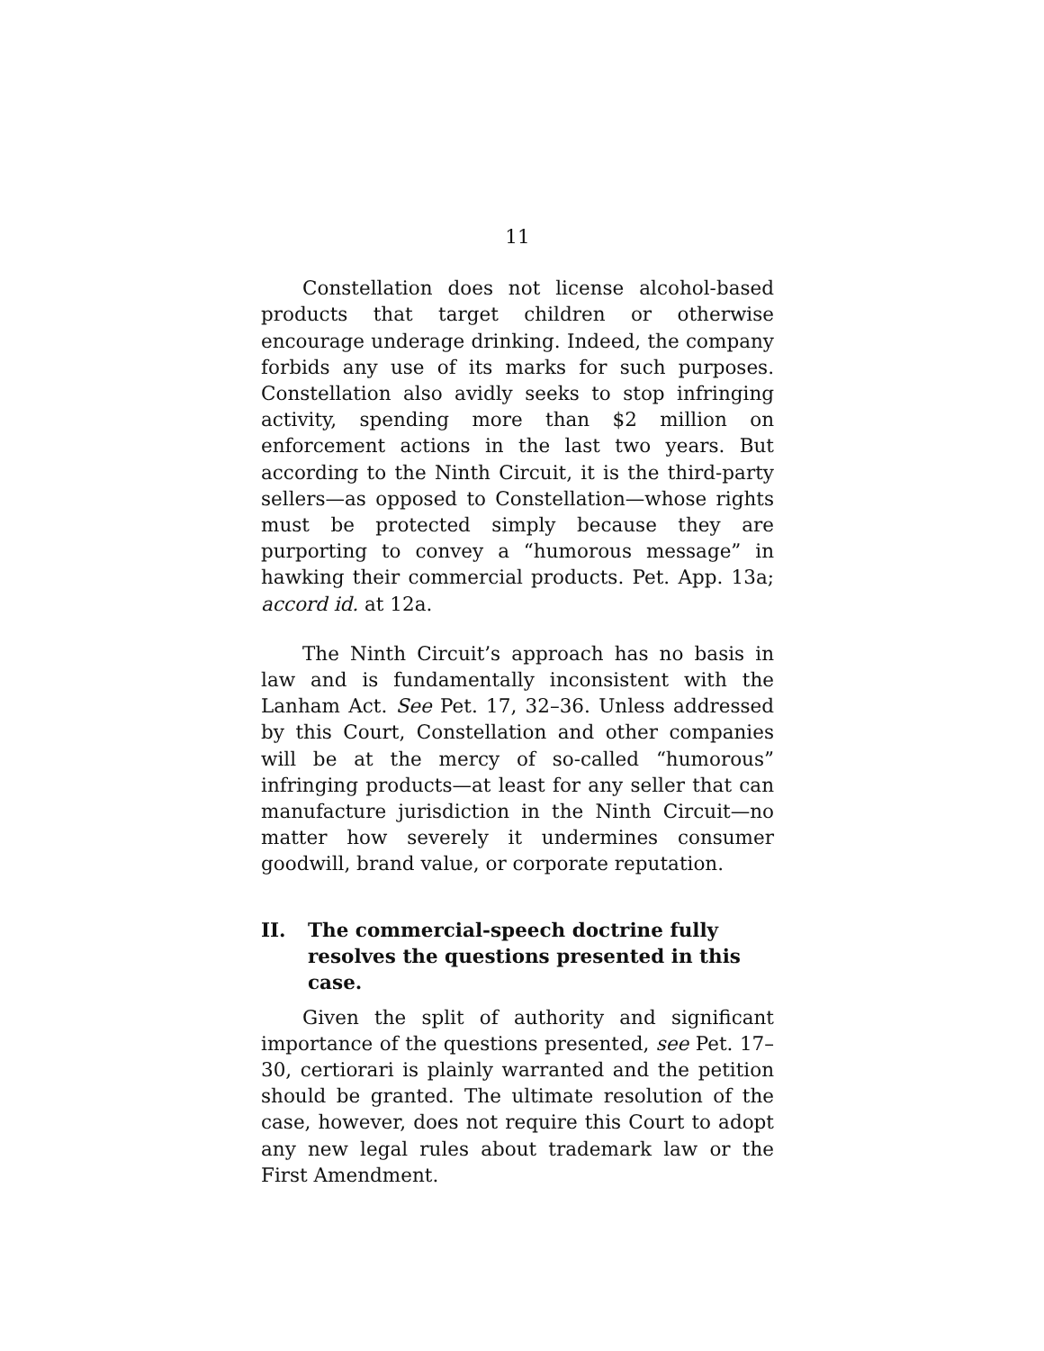11
Constellation does not license alcohol-based products that target children or otherwise encourage underage drinking. Indeed, the company forbids any use of its marks for such purposes. Constellation also avidly seeks to stop infringing activity, spending more than $2 million on enforcement actions in the last two years. But according to the Ninth Circuit, it is the third-party sellers—as opposed to Constellation—whose rights must be protected simply because they are purporting to convey a “humorous message” in hawking their commercial products. Pet. App. 13a; accord id. at 12a.
The Ninth Circuit’s approach has no basis in law and is fundamentally inconsistent with the Lanham Act. See Pet. 17, 32–36. Unless addressed by this Court, Constellation and other companies will be at the mercy of so-called “humorous” infringing products—at least for any seller that can manufacture jurisdiction in the Ninth Circuit—no matter how severely it undermines consumer goodwill, brand value, or corporate reputation.
II. The commercial-speech doctrine fully resolves the questions presented in this case.
Given the split of authority and significant importance of the questions presented, see Pet. 17–30, certiorari is plainly warranted and the petition should be granted. The ultimate resolution of the case, however, does not require this Court to adopt any new legal rules about trademark law or the First Amendment.